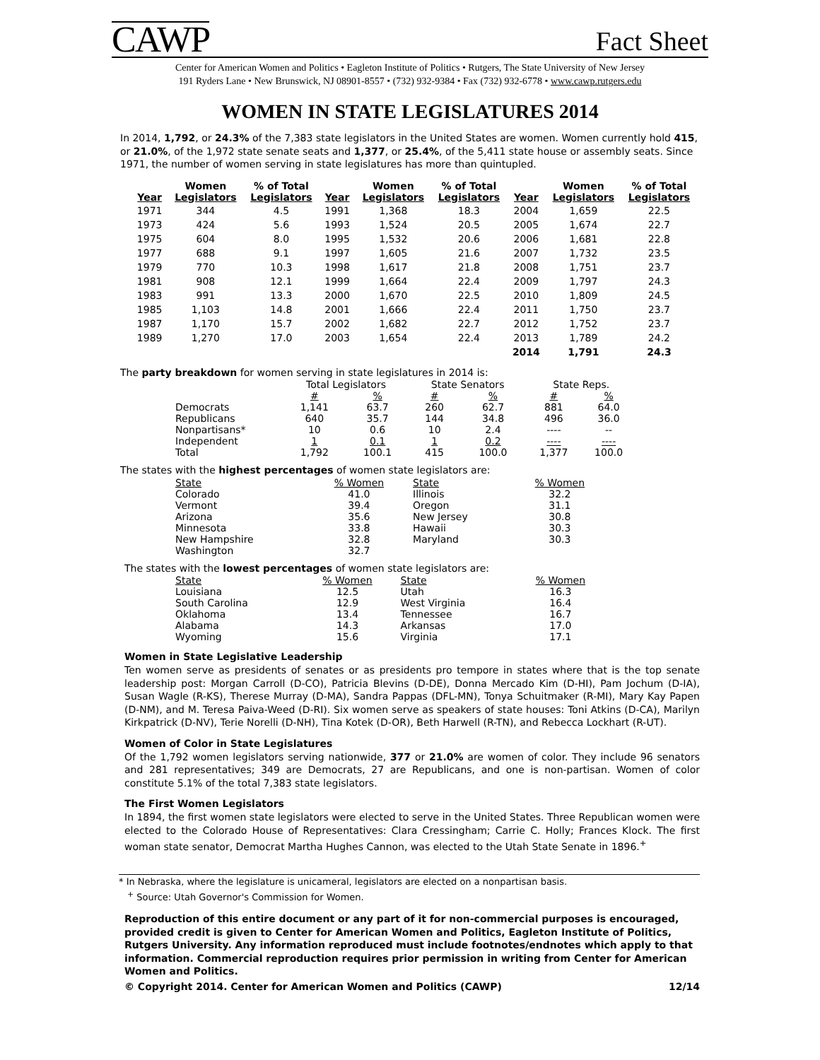CAWP Fact Sheet
Center for American Women and Politics • Eagleton Institute of Politics • Rutgers, The State University of New Jersey
191 Ryders Lane • New Brunswick, NJ 08901-8557 • (732) 932-9384 • Fax (732) 932-6778 • www.cawp.rutgers.edu
WOMEN IN STATE LEGISLATURES 2014
In 2014, 1,792, or 24.3% of the 7,383 state legislators in the United States are women. Women currently hold 415, or 21.0%, of the 1,972 state senate seats and 1,377, or 25.4%, of the 5,411 state house or assembly seats. Since 1971, the number of women serving in state legislatures has more than quintupled.
| Year | Women Legislators | % of Total Legislators | Year | Women Legislators | % of Total Legislators | Year | Women Legislators | % of Total Legislators |
| --- | --- | --- | --- | --- | --- | --- | --- | --- |
| 1971 | 344 | 4.5 | 1991 | 1,368 | 18.3 | 2004 | 1,659 | 22.5 |
| 1973 | 424 | 5.6 | 1993 | 1,524 | 20.5 | 2005 | 1,674 | 22.7 |
| 1975 | 604 | 8.0 | 1995 | 1,532 | 20.6 | 2006 | 1,681 | 22.8 |
| 1977 | 688 | 9.1 | 1997 | 1,605 | 21.6 | 2007 | 1,732 | 23.5 |
| 1979 | 770 | 10.3 | 1998 | 1,617 | 21.8 | 2008 | 1,751 | 23.7 |
| 1981 | 908 | 12.1 | 1999 | 1,664 | 22.4 | 2009 | 1,797 | 24.3 |
| 1983 | 991 | 13.3 | 2000 | 1,670 | 22.5 | 2010 | 1,809 | 24.5 |
| 1985 | 1,103 | 14.8 | 2001 | 1,666 | 22.4 | 2011 | 1,750 | 23.7 |
| 1987 | 1,170 | 15.7 | 2002 | 1,682 | 22.7 | 2012 | 1,752 | 23.7 |
| 1989 | 1,270 | 17.0 | 2003 | 1,654 | 22.4 | 2013 | 1,789 | 24.2 |
| | | | | | | 2014 | 1,791 | 24.3 |
The party breakdown for women serving in state legislatures in 2014 is:
| | Total Legislators | | State Senators | | State Reps. | |
| --- | --- | --- | --- | --- | --- | --- |
| | # | % | # | % | # | % |
| Democrats | 1,141 | 63.7 | 260 | 62.7 | 881 | 64.0 |
| Republicans | 640 | 35.7 | 144 | 34.8 | 496 | 36.0 |
| Nonpartisans* | 10 | 0.6 | 10 | 2.4 | ---- | -- |
| Independent | 1 | 0.1 | 1 | 0.2 | ---- | ---- |
| Total | 1,792 | 100.1 | 415 | 100.0 | 1,377 | 100.0 |
The states with the highest percentages of women state legislators are:
| State | % Women | State | % Women |
| --- | --- | --- | --- |
| Colorado | 41.0 | Illinois | 32.2 |
| Vermont | 39.4 | Oregon | 31.1 |
| Arizona | 35.6 | New Jersey | 30.8 |
| Minnesota | 33.8 | Hawaii | 30.3 |
| New Hampshire | 32.8 | Maryland | 30.3 |
| Washington | 32.7 | | |
The states with the lowest percentages of women state legislators are:
| State | % Women | State | % Women |
| --- | --- | --- | --- |
| Louisiana | 12.5 | Utah | 16.3 |
| South Carolina | 12.9 | West Virginia | 16.4 |
| Oklahoma | 13.4 | Tennessee | 16.7 |
| Alabama | 14.3 | Arkansas | 17.0 |
| Wyoming | 15.6 | Virginia | 17.1 |
Women in State Legislative Leadership
Ten women serve as presidents of senates or as presidents pro tempore in states where that is the top senate leadership post: Morgan Carroll (D-CO), Patricia Blevins (D-DE), Donna Mercado Kim (D-HI), Pam Jochum (D-IA), Susan Wagle (R-KS), Therese Murray (D-MA), Sandra Pappas (DFL-MN), Tonya Schuitmaker (R-MI), Mary Kay Papen (D-NM), and M. Teresa Paiva-Weed (D-RI). Six women serve as speakers of state houses: Toni Atkins (D-CA), Marilyn Kirkpatrick (D-NV), Terie Norelli (D-NH), Tina Kotek (D-OR), Beth Harwell (R-TN), and Rebecca Lockhart (R-UT).
Women of Color in State Legislatures
Of the 1,792 women legislators serving nationwide, 377 or 21.0% are women of color. They include 96 senators and 281 representatives; 349 are Democrats, 27 are Republicans, and one is non-partisan. Women of color constitute 5.1% of the total 7,383 state legislators.
The First Women Legislators
In 1894, the first women state legislators were elected to serve in the United States. Three Republican women were elected to the Colorado House of Representatives: Clara Cressingham; Carrie C. Holly; Frances Klock. The first woman state senator, Democrat Martha Hughes Cannon, was elected to the Utah State Senate in 1896.<sup>+</sup>
* In Nebraska, where the legislature is unicameral, legislators are elected on a nonpartisan basis.
<sup>+</sup> Source: Utah Governor's Commission for Women.
Reproduction of this entire document or any part of it for non-commercial purposes is encouraged, provided credit is given to Center for American Women and Politics, Eagleton Institute of Politics, Rutgers University. Any information reproduced must include footnotes/endnotes which apply to that information. Commercial reproduction requires prior permission in writing from Center for American Women and Politics.
© Copyright 2014. Center for American Women and Politics (CAWP) 12/14